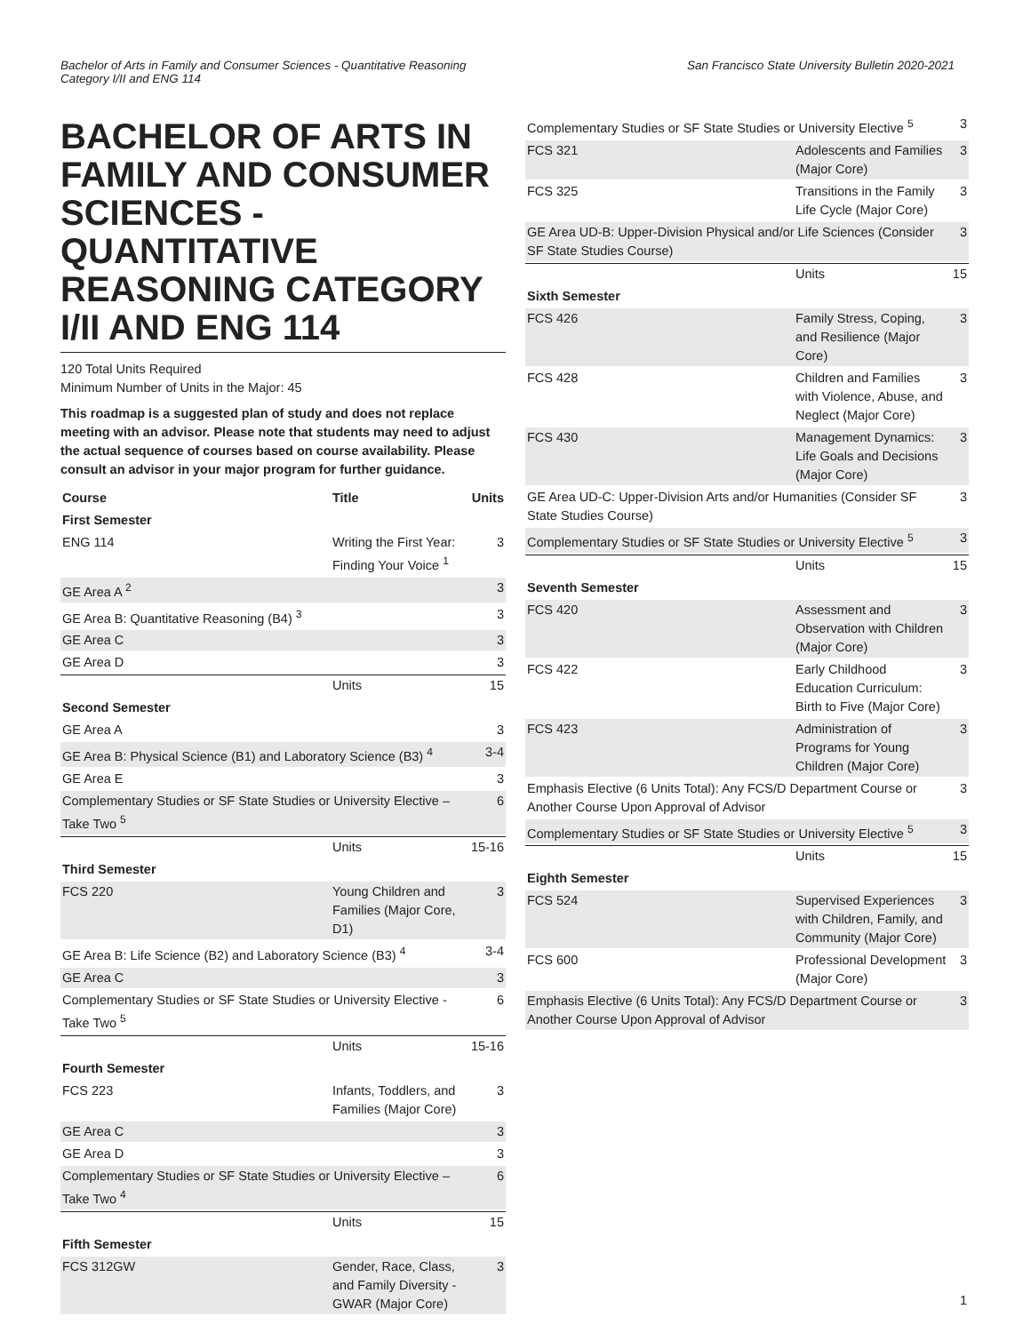Bachelor of Arts in Family and Consumer Sciences - Quantitative Reasoning
Category I/II and ENG 114
San Francisco State University Bulletin 2020-2021
BACHELOR OF ARTS IN FAMILY AND CONSUMER SCIENCES - QUANTITATIVE REASONING CATEGORY I/II AND ENG 114
120 Total Units Required
Minimum Number of Units in the Major: 45
This roadmap is a suggested plan of study and does not replace meeting with an advisor. Please note that students may need to adjust the actual sequence of courses based on course availability. Please consult an advisor in your major program for further guidance.
| Course | Title | Units |
| --- | --- | --- |
| First Semester | | |
| ENG 114 | Writing the First Year: Finding Your Voice <sup>1</sup> | 3 |
| GE Area A <sup>2</sup> | | 3 |
| GE Area B: Quantitative Reasoning (B4) <sup>3</sup> | | 3 |
| GE Area C | | 3 |
| GE Area D | | 3 |
| | Units | 15 |
| Second Semester | | |
| GE Area A | | 3 |
| GE Area B: Physical Science (B1) and Laboratory Science (B3) <sup>4</sup> | | 3-4 |
| GE Area E | | 3 |
| Complementary Studies or SF State Studies or University Elective – Take Two <sup>5</sup> | | 6 |
| | Units | 15-16 |
| Third Semester | | |
| FCS 220 | Young Children and Families (Major Core, D1) | 3 |
| GE Area B: Life Science (B2) and Laboratory Science (B3) <sup>4</sup> | | 3-4 |
| GE Area C | | 3 |
| Complementary Studies or SF State Studies or University Elective - Take Two <sup>5</sup> | | 6 |
| | Units | 15-16 |
| Fourth Semester | | |
| FCS 223 | Infants, Toddlers, and Families (Major Core) | 3 |
| GE Area C | | 3 |
| GE Area D | | 3 |
| Complementary Studies or SF State Studies or University Elective – Take Two <sup>4</sup> | | 6 |
| | Units | 15 |
| Fifth Semester | | |
| FCS 312GW | Gender, Race, Class, and Family Diversity - GWAR (Major Core) | 3 |
| Complementary Studies or SF State Studies or University Elective <sup>5</sup> | | 3 |
| FCS 321 | Adolescents and Families (Major Core) | 3 |
| FCS 325 | Transitions in the Family Life Cycle (Major Core) | 3 |
| GE Area UD-B: Upper-Division Physical and/or Life Sciences (Consider SF State Studies Course) | | 3 |
| | Units | 15 |
| Sixth Semester | | |
| FCS 426 | Family Stress, Coping, and Resilience (Major Core) | 3 |
| FCS 428 | Children and Families with Violence, Abuse, and Neglect (Major Core) | 3 |
| FCS 430 | Management Dynamics: Life Goals and Decisions (Major Core) | 3 |
| GE Area UD-C: Upper-Division Arts and/or Humanities (Consider SF State Studies Course) | | 3 |
| Complementary Studies or SF State Studies or University Elective <sup>5</sup> | | 3 |
| | Units | 15 |
| Seventh Semester | | |
| FCS 420 | Assessment and Observation with Children (Major Core) | 3 |
| FCS 422 | Early Childhood Education Curriculum: Birth to Five (Major Core) | 3 |
| FCS 423 | Administration of Programs for Young Children (Major Core) | 3 |
| Emphasis Elective (6 Units Total): Any FCS/D Department Course or Another Course Upon Approval of Advisor | | 3 |
| Complementary Studies or SF State Studies or University Elective <sup>5</sup> | | 3 |
| | Units | 15 |
| Eighth Semester | | |
| FCS 524 | Supervised Experiences with Children, Family, and Community (Major Core) | 3 |
| FCS 600 | Professional Development (Major Core) | 3 |
| Emphasis Elective (6 Units Total): Any FCS/D Department Course or Another Course Upon Approval of Advisor | | 3 |
1